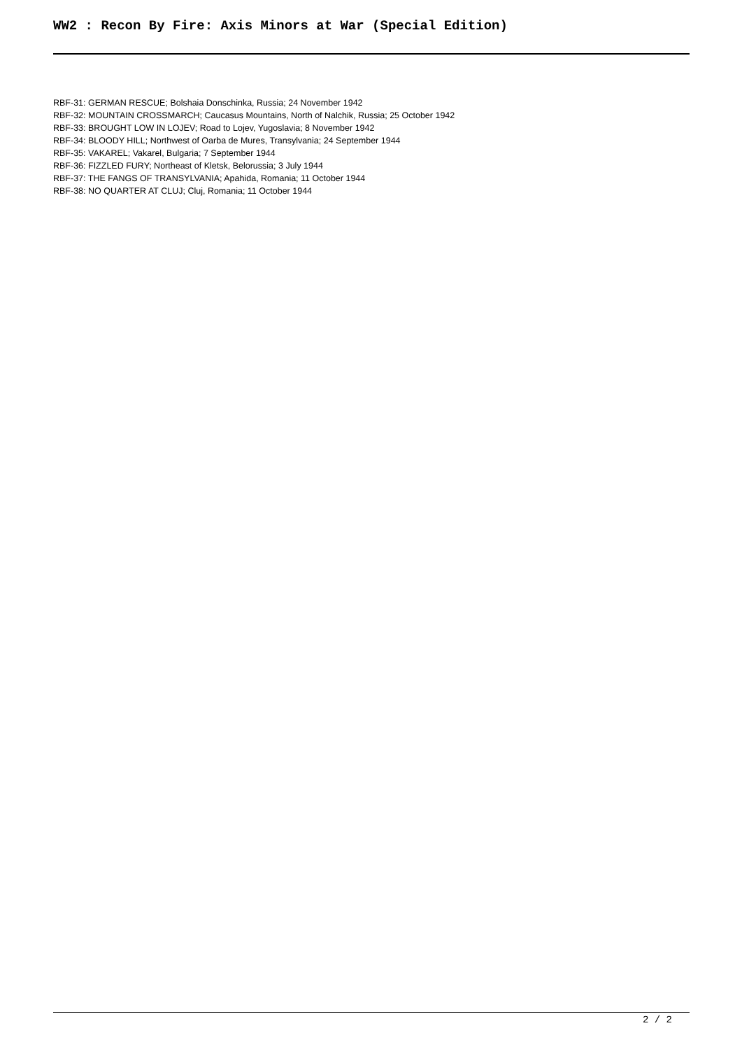WW2 : Recon By Fire: Axis Minors at War (Special Edition)
RBF-31: GERMAN RESCUE; Bolshaia Donschinka, Russia; 24 November 1942
RBF-32: MOUNTAIN CROSSMARCH; Caucasus Mountains, North of Nalchik, Russia; 25 October 1942
RBF-33: BROUGHT LOW IN LOJEV; Road to Lojev, Yugoslavia; 8 November 1942
RBF-34: BLOODY HILL; Northwest of Oarba de Mures, Transylvania; 24 September 1944
RBF-35: VAKAREL; Vakarel, Bulgaria; 7 September 1944
RBF-36: FIZZLED FURY; Northeast of Kletsk, Belorussia; 3 July 1944
RBF-37: THE FANGS OF TRANSYLVANIA; Apahida, Romania; 11 October 1944
RBF-38: NO QUARTER AT CLUJ; Cluj, Romania; 11 October 1944
2 / 2